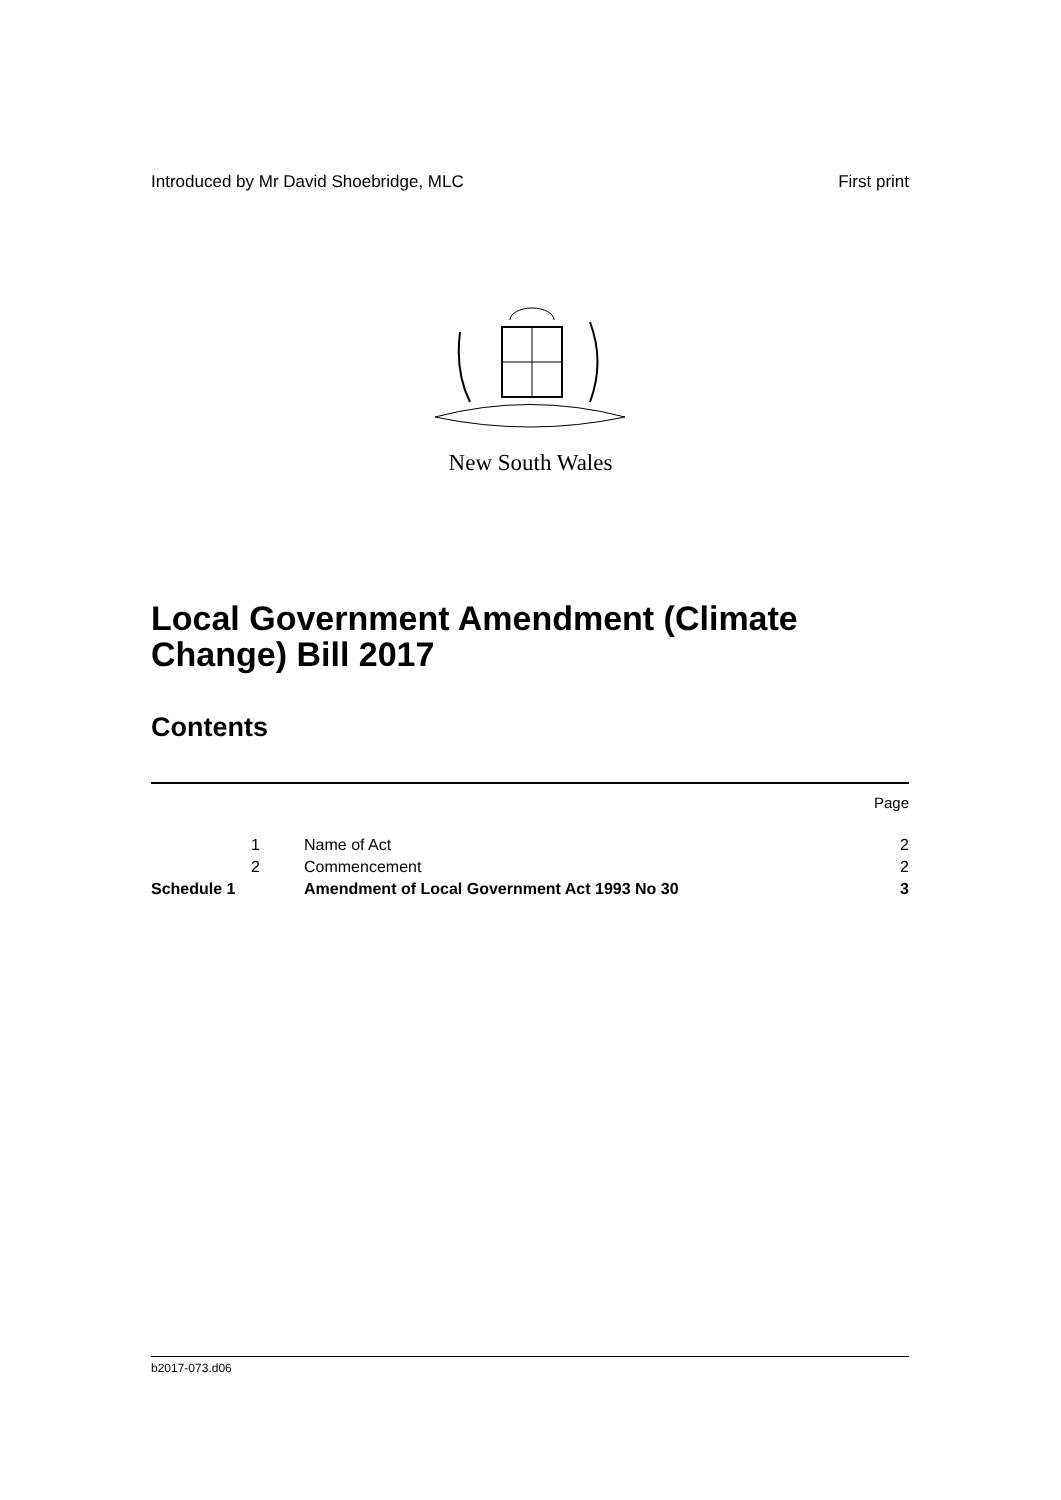Introduced by Mr David Shoebridge, MLC First print
New South Wales
Local Government Amendment (Climate
Change) Bill 2017
Contents
| | | | Page |
| | 1 | Name of Act | 2 |
| | 2 | Commencement | 2 |
| Schedule 1 | | Amendment of Local Government Act 1993 No 30 | 3 |
b2017-073.d06